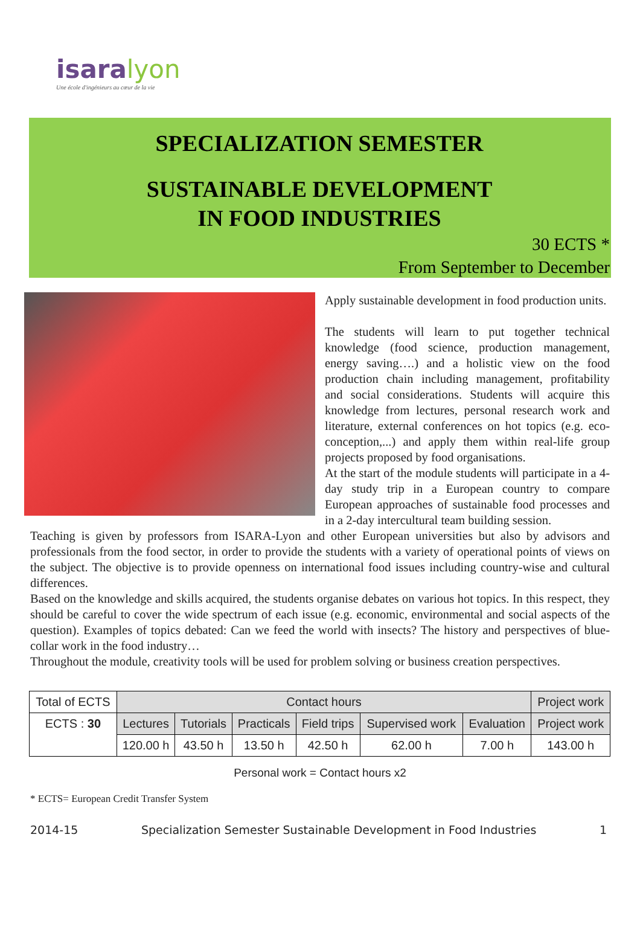isara lyon
Une école d'ingénieurs au cœur de la vie
SPECIALIZATION SEMESTER
SUSTAINABLE DEVELOPMENT
IN FOOD INDUSTRIES
30 ECTS *
From September to December
Apply sustainable development in food production units.
The students will learn to put together technical knowledge (food science, production management, energy saving….) and a holistic view on the food production chain including management, profitability and social considerations. Students will acquire this knowledge from lectures, personal research work and literature, external conferences on hot topics (e.g. eco-conception,...) and apply them within real-life group projects proposed by food organisations.
At the start of the module students will participate in a 4-day study trip in a European country to compare European approaches of sustainable food processes and in a 2-day intercultural team building session.
Teaching is given by professors from ISARA-Lyon and other European universities but also by advisors and professionals from the food sector, in order to provide the students with a variety of operational points of views on the subject. The objective is to provide openness on international food issues including country-wise and cultural differences.
Based on the knowledge and skills acquired, the students organise debates on various hot topics. In this respect, they should be careful to cover the wide spectrum of each issue (e.g. economic, environmental and social aspects of the question). Examples of topics debated: Can we feed the world with insects? The history and perspectives of blue-collar work in the food industry…
Throughout the module, creativity tools will be used for problem solving or business creation perspectives.
| Total of ECTS | Contact hours | | | | | | Project work |
| --- | --- | --- | --- | --- | --- | --- | --- |
| ECTS : 30 | Lectures | Tutorials | Practicals | Field trips | Supervised work | Evaluation | Project work |
| | 120.00 h | 43.50 h | 13.50 h | 42.50 h | 62.00 h | 7.00 h | 143.00 h |
Personal work = Contact hours x2
* ECTS= European Credit Transfer System
2014-15 Specialization Semester Sustainable Development in Food Industries 1